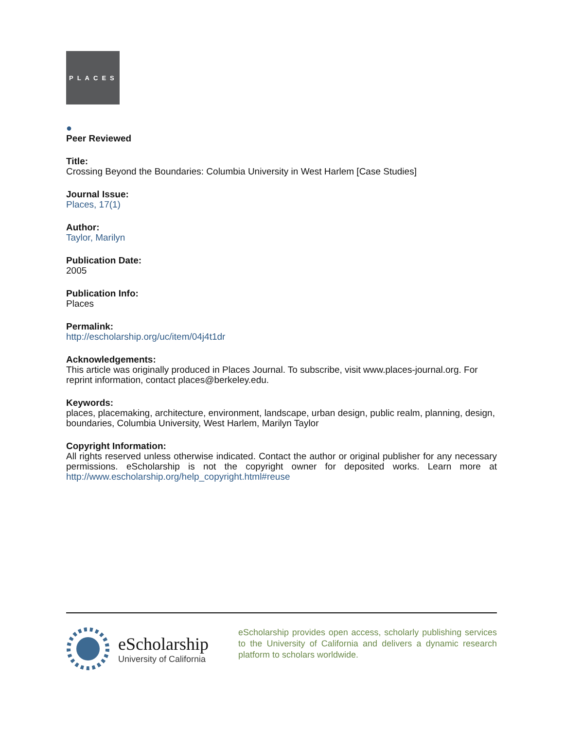PLACES
●
Peer Reviewed
Title:
Crossing Beyond the Boundaries: Columbia University in West Harlem [Case Studies]
Journal Issue:
Places, 17(1)
Author:
Taylor, Marilyn
Publication Date:
2005
Publication Info:
Places
Permalink:
http://escholarship.org/uc/item/04j4t1dr
Acknowledgements:
This article was originally produced in Places Journal. To subscribe, visit www.places-journal.org. For reprint information, contact places@berkeley.edu.
Keywords:
places, placemaking, architecture, environment, landscape, urban design, public realm, planning, design, boundaries, Columbia University, West Harlem, Marilyn Taylor
Copyright Information:
All rights reserved unless otherwise indicated. Contact the author or original publisher for any necessary permissions. eScholarship is not the copyright owner for deposited works. Learn more at http://www.escholarship.org/help_copyright.html#reuse
eScholarship
University of California
eScholarship provides open access, scholarly publishing services to the University of California and delivers a dynamic research platform to scholars worldwide.